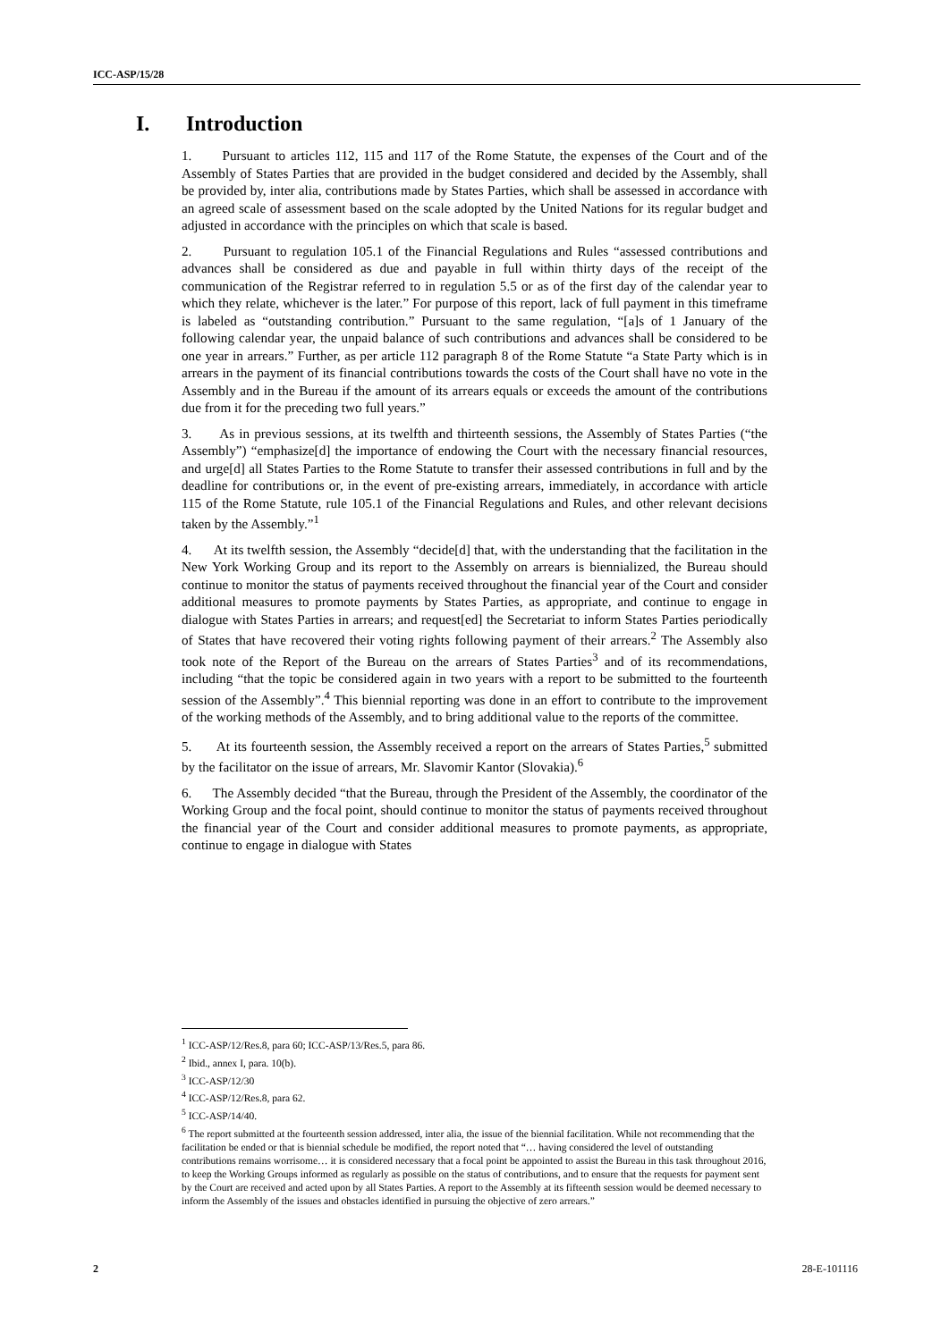ICC-ASP/15/28
I. Introduction
1. Pursuant to articles 112, 115 and 117 of the Rome Statute, the expenses of the Court and of the Assembly of States Parties that are provided in the budget considered and decided by the Assembly, shall be provided by, inter alia, contributions made by States Parties, which shall be assessed in accordance with an agreed scale of assessment based on the scale adopted by the United Nations for its regular budget and adjusted in accordance with the principles on which that scale is based.
2. Pursuant to regulation 105.1 of the Financial Regulations and Rules “assessed contributions and advances shall be considered as due and payable in full within thirty days of the receipt of the communication of the Registrar referred to in regulation 5.5 or as of the first day of the calendar year to which they relate, whichever is the later.” For purpose of this report, lack of full payment in this timeframe is labeled as “outstanding contribution.” Pursuant to the same regulation, “[a]s of 1 January of the following calendar year, the unpaid balance of such contributions and advances shall be considered to be one year in arrears.” Further, as per article 112 paragraph 8 of the Rome Statute “a State Party which is in arrears in the payment of its financial contributions towards the costs of the Court shall have no vote in the Assembly and in the Bureau if the amount of its arrears equals or exceeds the amount of the contributions due from it for the preceding two full years.”
3. As in previous sessions, at its twelfth and thirteenth sessions, the Assembly of States Parties (“the Assembly”) “emphasize[d] the importance of endowing the Court with the necessary financial resources, and urge[d] all States Parties to the Rome Statute to transfer their assessed contributions in full and by the deadline for contributions or, in the event of pre-existing arrears, immediately, in accordance with article 115 of the Rome Statute, rule 105.1 of the Financial Regulations and Rules, and other relevant decisions taken by the Assembly.”<sup>1</sup>
4. At its twelfth session, the Assembly “decide[d] that, with the understanding that the facilitation in the New York Working Group and its report to the Assembly on arrears is biennialized, the Bureau should continue to monitor the status of payments received throughout the financial year of the Court and consider additional measures to promote payments by States Parties, as appropriate, and continue to engage in dialogue with States Parties in arrears; and request[ed] the Secretariat to inform States Parties periodically of States that have recovered their voting rights following payment of their arrears.<sup>2</sup> The Assembly also took note of the Report of the Bureau on the arrears of States Parties<sup>3</sup> and of its recommendations, including “that the topic be considered again in two years with a report to be submitted to the fourteenth session of the Assembly”.<sup>4</sup> This biennial reporting was done in an effort to contribute to the improvement of the working methods of the Assembly, and to bring additional value to the reports of the committee.
5. At its fourteenth session, the Assembly received a report on the arrears of States Parties,<sup>5</sup> submitted by the facilitator on the issue of arrears, Mr. Slavomir Kantor (Slovakia).<sup>6</sup>
6. The Assembly decided “that the Bureau, through the President of the Assembly, the coordinator of the Working Group and the focal point, should continue to monitor the status of payments received throughout the financial year of the Court and consider additional measures to promote payments, as appropriate, continue to engage in dialogue with States
<sup>1</sup> ICC-ASP/12/Res.8, para 60; ICC-ASP/13/Res.5, para 86.
<sup>2</sup> Ibid., annex I, para. 10(b).
<sup>3</sup> ICC-ASP/12/30
<sup>4</sup> ICC-ASP/12/Res.8, para 62.
<sup>5</sup> ICC-ASP/14/40.
<sup>6</sup> The report submitted at the fourteenth session addressed, inter alia, the issue of the biennial facilitation. While not recommending that the facilitation be ended or that is biennial schedule be modified, the report noted that “… having considered the level of outstanding contributions remains worrisome… it is considered necessary that a focal point be appointed to assist the Bureau in this task throughout 2016, to keep the Working Groups informed as regularly as possible on the status of contributions, and to ensure that the requests for payment sent by the Court are received and acted upon by all States Parties. A report to the Assembly at its fifteenth session would be deemed necessary to inform the Assembly of the issues and obstacles identified in pursuing the objective of zero arrears.”
2 28-E-101116